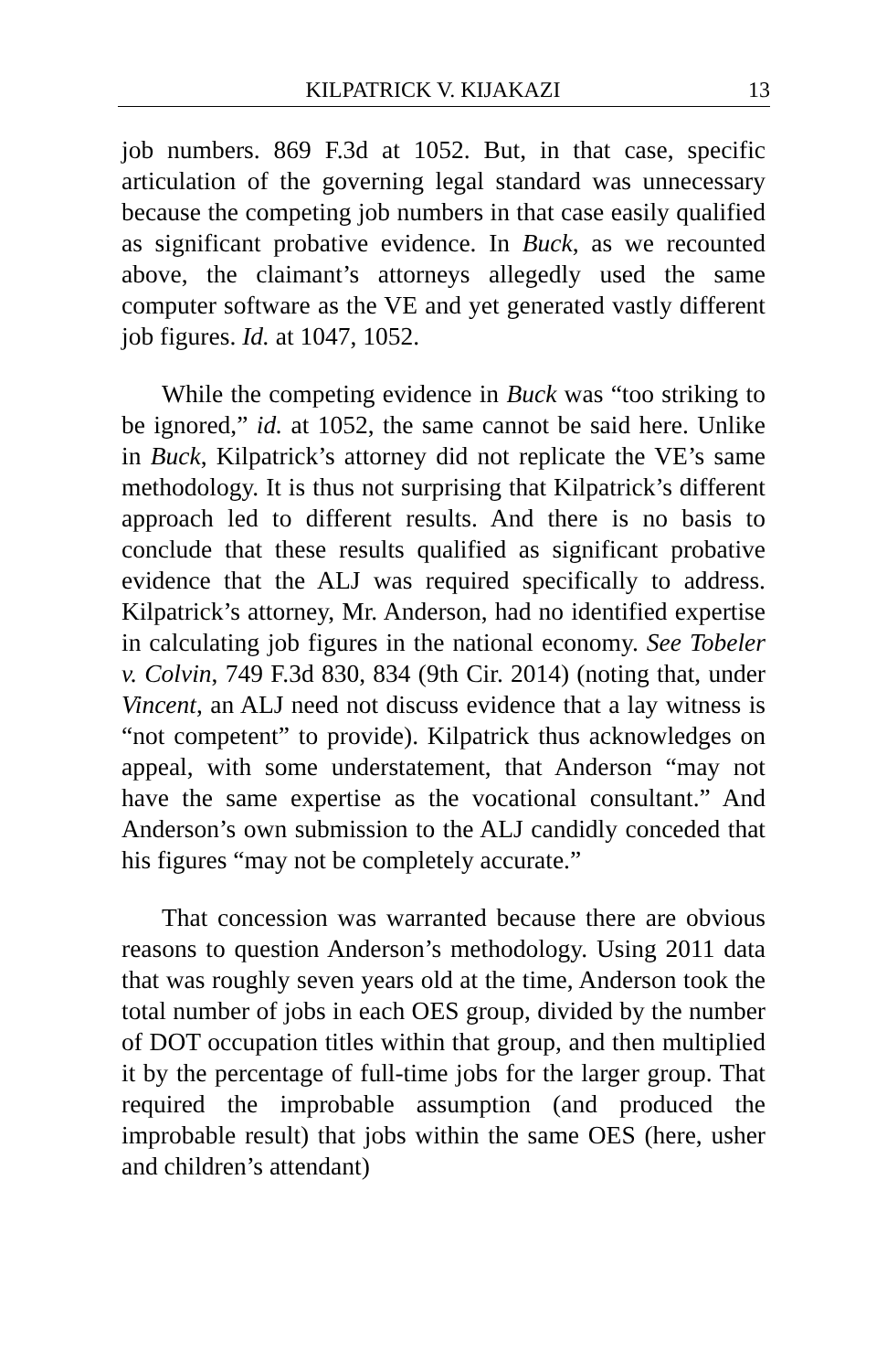KILPATRICK V. KIJAKAZI 13
job numbers. 869 F.3d at 1052. But, in that case, specific articulation of the governing legal standard was unnecessary because the competing job numbers in that case easily qualified as significant probative evidence. In Buck, as we recounted above, the claimant’s attorneys allegedly used the same computer software as the VE and yet generated vastly different job figures. Id. at 1047, 1052.
While the competing evidence in Buck was “too striking to be ignored,” id. at 1052, the same cannot be said here. Unlike in Buck, Kilpatrick’s attorney did not replicate the VE’s same methodology. It is thus not surprising that Kilpatrick’s different approach led to different results. And there is no basis to conclude that these results qualified as significant probative evidence that the ALJ was required specifically to address. Kilpatrick’s attorney, Mr. Anderson, had no identified expertise in calculating job figures in the national economy. See Tobeler v. Colvin, 749 F.3d 830, 834 (9th Cir. 2014) (noting that, under Vincent, an ALJ need not discuss evidence that a lay witness is “not competent” to provide). Kilpatrick thus acknowledges on appeal, with some understatement, that Anderson “may not have the same expertise as the vocational consultant.” And Anderson’s own submission to the ALJ candidly conceded that his figures “may not be completely accurate.”
That concession was warranted because there are obvious reasons to question Anderson’s methodology. Using 2011 data that was roughly seven years old at the time, Anderson took the total number of jobs in each OES group, divided by the number of DOT occupation titles within that group, and then multiplied it by the percentage of full-time jobs for the larger group. That required the improbable assumption (and produced the improbable result) that jobs within the same OES (here, usher and children’s attendant)